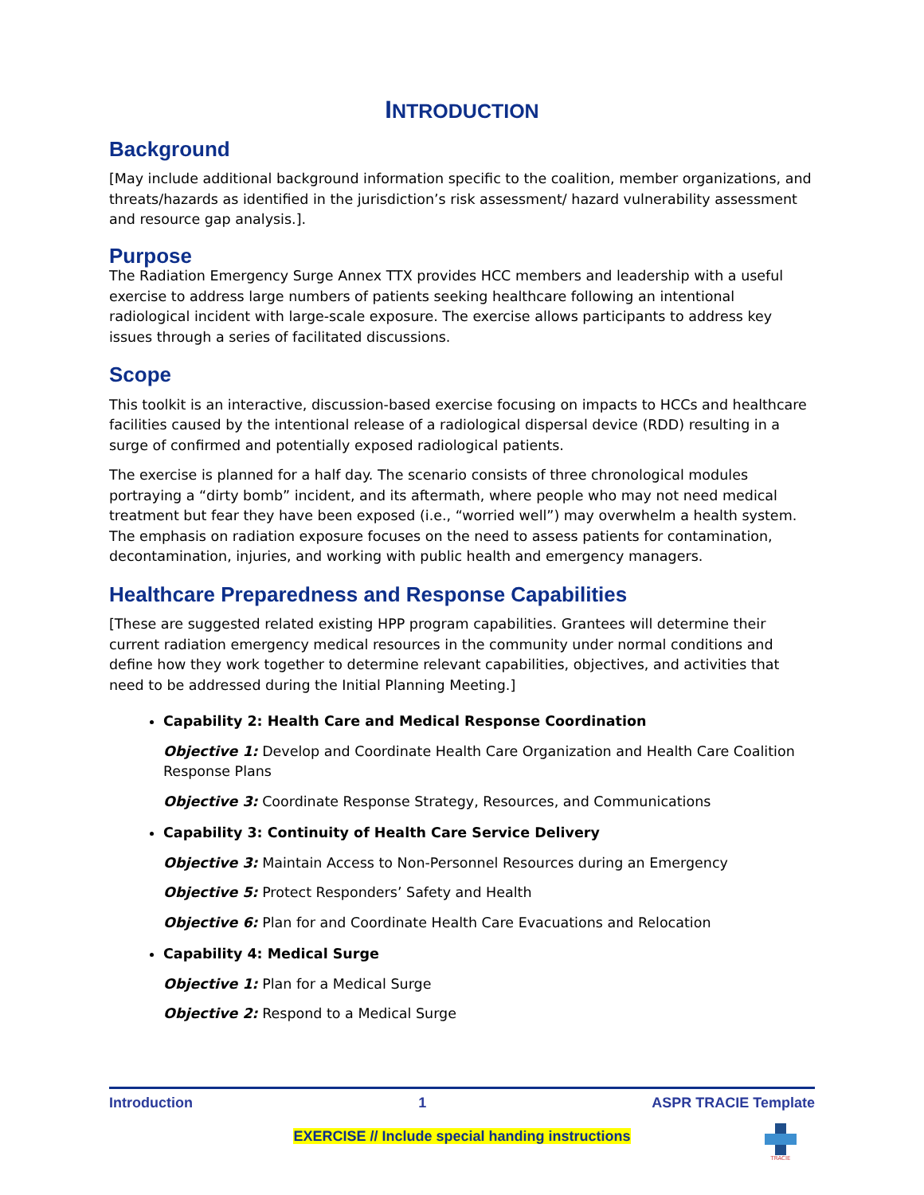INTRODUCTION
Background
[May include additional background information specific to the coalition, member organizations, and threats/hazards as identified in the jurisdiction’s risk assessment/ hazard vulnerability assessment and resource gap analysis.].
Purpose
The Radiation Emergency Surge Annex TTX provides HCC members and leadership with a useful exercise to address large numbers of patients seeking healthcare following an intentional radiological incident with large-scale exposure. The exercise allows participants to address key issues through a series of facilitated discussions.
Scope
This toolkit is an interactive, discussion-based exercise focusing on impacts to HCCs and healthcare facilities caused by the intentional release of a radiological dispersal device (RDD) resulting in a surge of confirmed and potentially exposed radiological patients.
The exercise is planned for a half day. The scenario consists of three chronological modules portraying a “dirty bomb” incident, and its aftermath, where people who may not need medical treatment but fear they have been exposed (i.e., “worried well”) may overwhelm a health system. The emphasis on radiation exposure focuses on the need to assess patients for contamination, decontamination, injuries, and working with public health and emergency managers.
Healthcare Preparedness and Response Capabilities
[These are suggested related existing HPP program capabilities. Grantees will determine their current radiation emergency medical resources in the community under normal conditions and define how they work together to determine relevant capabilities, objectives, and activities that need to be addressed during the Initial Planning Meeting.]
Capability 2: Health Care and Medical Response Coordination
Objective 1: Develop and Coordinate Health Care Organization and Health Care Coalition Response Plans
Objective 3: Coordinate Response Strategy, Resources, and Communications
Capability 3: Continuity of Health Care Service Delivery
Objective 3: Maintain Access to Non-Personnel Resources during an Emergency
Objective 5: Protect Responders’ Safety and Health
Objective 6: Plan for and Coordinate Health Care Evacuations and Relocation
Capability 4: Medical Surge
Objective 1: Plan for a Medical Surge
Objective 2: Respond to a Medical Surge
Introduction 1 ASPR TRACIE Template
EXERCISE // Include special handing instructions
TRACIE